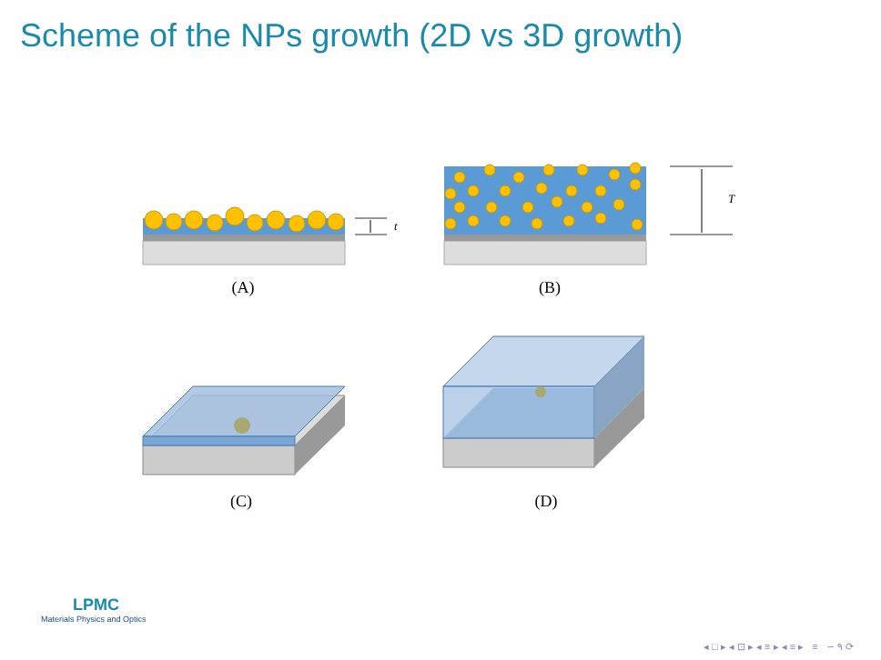Scheme of the NPs growth (2D vs 3D growth)
t
T
(A)
(B)
(C)
(D)
LPMC
Materials Physics and Optics
◂ □ ▸ ◂ ⊡ ▸ ◂ ≡ ▸ ◂ ≡ ▸ ≡ ∽ ۹ ⟳